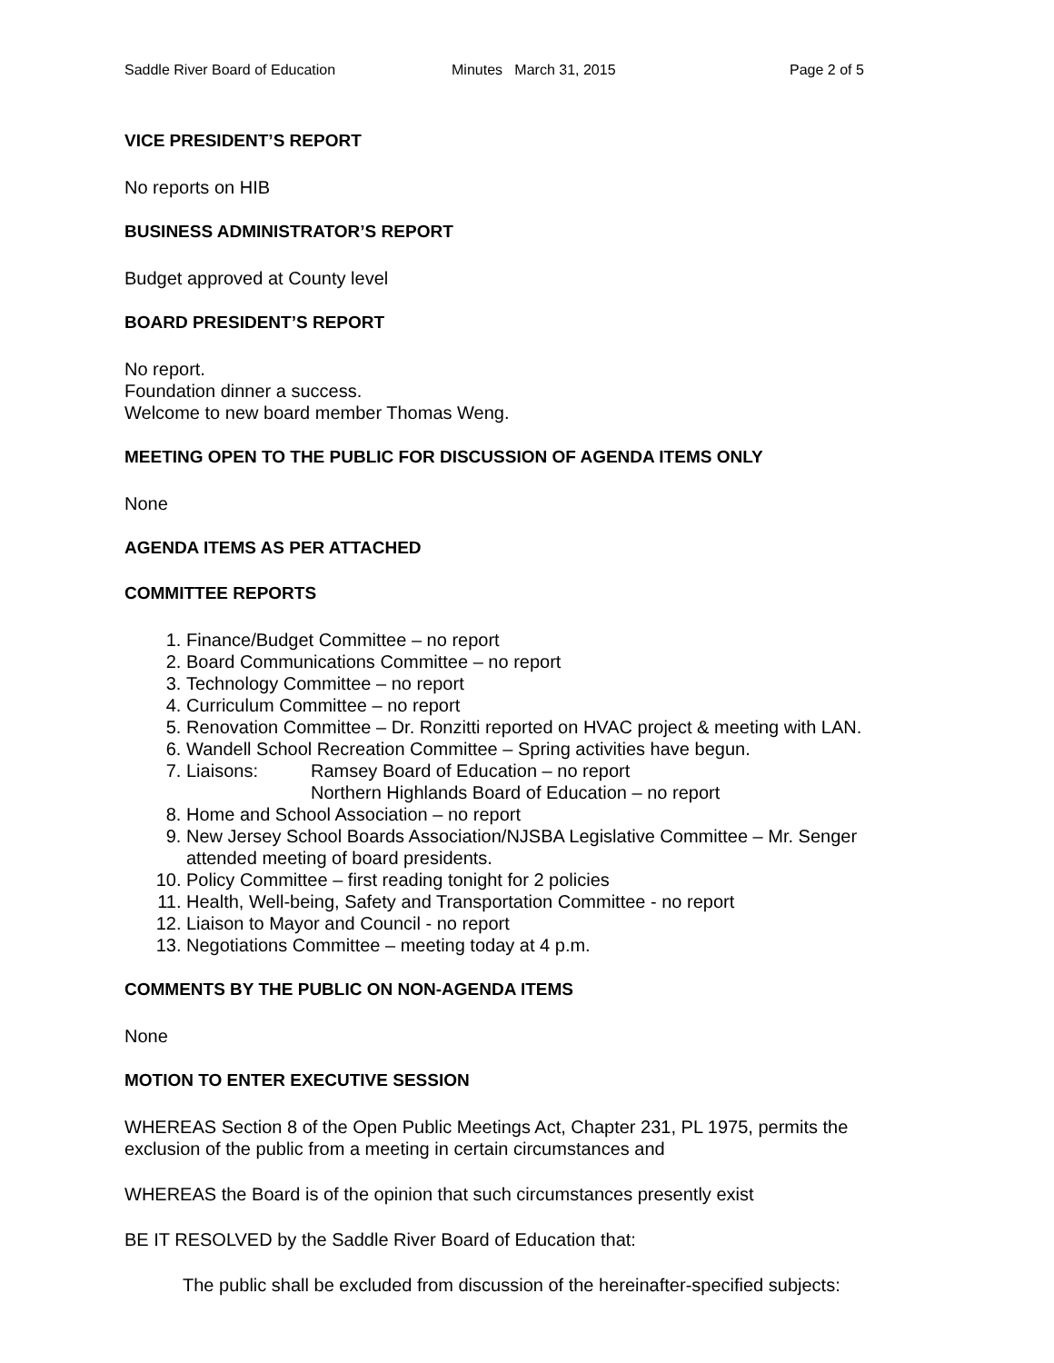Saddle River Board of Education Minutes March 31, 2015 Page 2 of 5
VICE PRESIDENT’S REPORT
No reports on HIB
BUSINESS ADMINISTRATOR’S REPORT
Budget approved at County level
BOARD PRESIDENT’S REPORT
No report.
Foundation dinner a success.
Welcome to new board member Thomas Weng.
MEETING OPEN TO THE PUBLIC FOR DISCUSSION OF AGENDA ITEMS ONLY
None
AGENDA ITEMS AS PER ATTACHED
COMMITTEE REPORTS
1. Finance/Budget Committee – no report
2. Board Communications Committee – no report
3. Technology Committee – no report
4. Curriculum Committee – no report
5. Renovation Committee – Dr. Ronzitti reported on HVAC project & meeting with LAN.
6. Wandell School Recreation Committee – Spring activities have begun.
7. Liaisons: Ramsey Board of Education – no report
Northern Highlands Board of Education – no report
8. Home and School Association – no report
9. New Jersey School Boards Association/NJSBA Legislative Committee – Mr. Senger attended meeting of board presidents.
10. Policy Committee – first reading tonight for 2 policies
11. Health, Well-being, Safety and Transportation Committee - no report
12. Liaison to Mayor and Council - no report
13. Negotiations Committee – meeting today at 4 p.m.
COMMENTS BY THE PUBLIC ON NON-AGENDA ITEMS
None
MOTION TO ENTER EXECUTIVE SESSION
WHEREAS Section 8 of the Open Public Meetings Act, Chapter 231, PL 1975, permits the exclusion of the public from a meeting in certain circumstances and
WHEREAS the Board is of the opinion that such circumstances presently exist
BE IT RESOLVED by the Saddle River Board of Education that:
The public shall be excluded from discussion of the hereinafter-specified subjects: